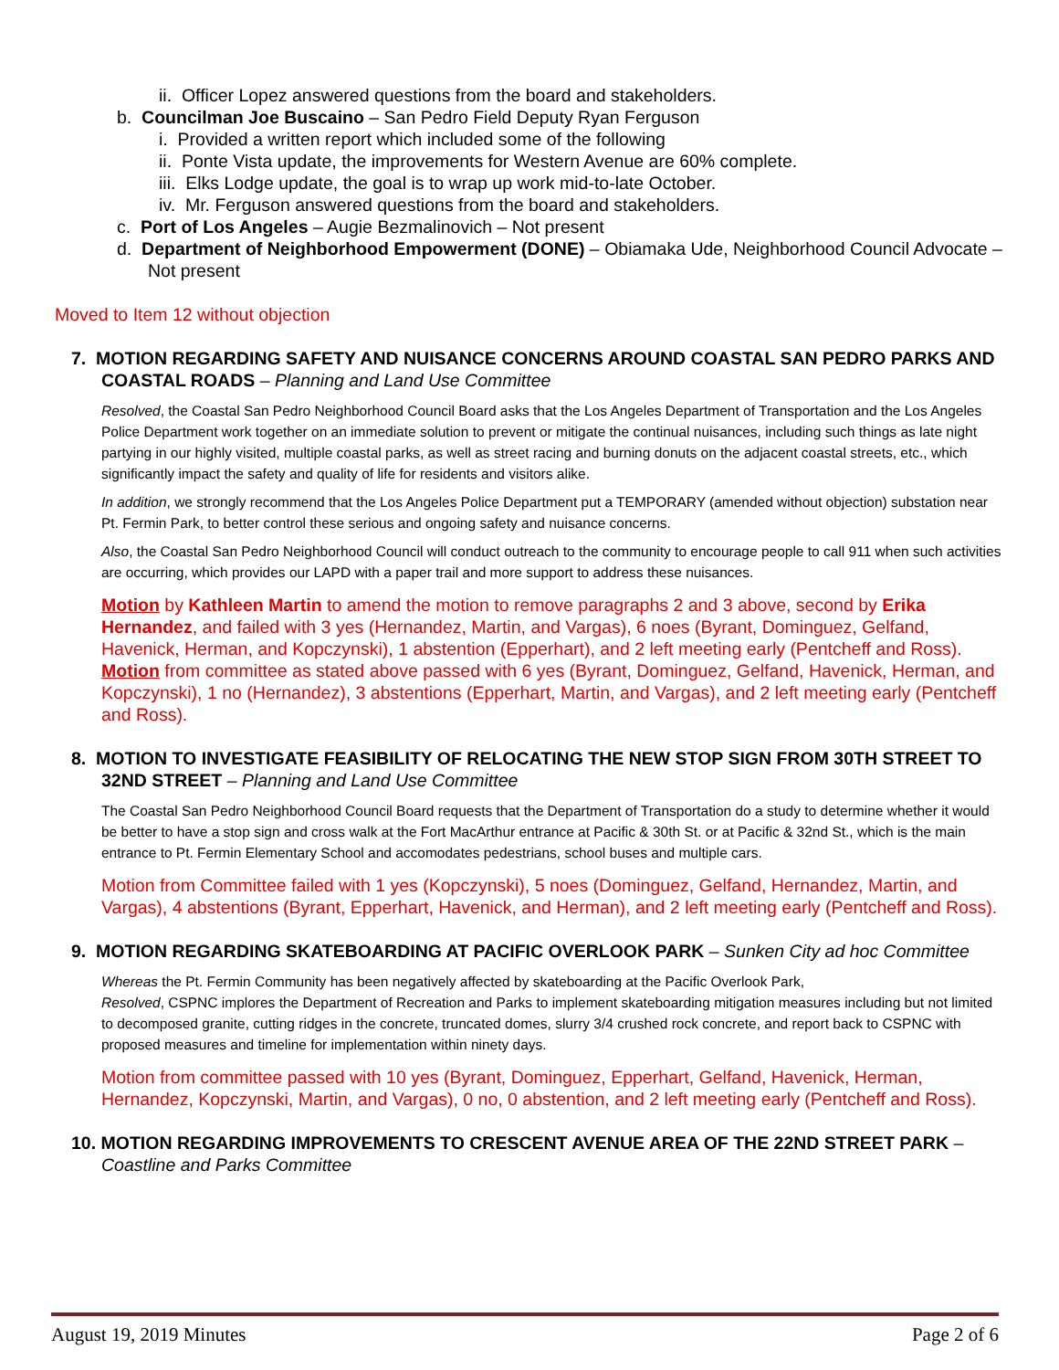ii. Officer Lopez answered questions from the board and stakeholders.
b. Councilman Joe Buscaino – San Pedro Field Deputy Ryan Ferguson
i. Provided a written report which included some of the following
ii. Ponte Vista update, the improvements for Western Avenue are 60% complete.
iii. Elks Lodge update, the goal is to wrap up work mid-to-late October.
iv. Mr. Ferguson answered questions from the board and stakeholders.
c. Port of Los Angeles – Augie Bezmalinovich – Not present
d. Department of Neighborhood Empowerment (DONE) – Obiamaka Ude, Neighborhood Council Advocate – Not present
Moved to Item 12 without objection
7. MOTION REGARDING SAFETY AND NUISANCE CONCERNS AROUND COASTAL SAN PEDRO PARKS AND COASTAL ROADS – Planning and Land Use Committee
Resolved, the Coastal San Pedro Neighborhood Council Board asks that the Los Angeles Department of Transportation and the Los Angeles Police Department work together on an immediate solution to prevent or mitigate the continual nuisances, including such things as late night partying in our highly visited, multiple coastal parks, as well as street racing and burning donuts on the adjacent coastal streets, etc., which significantly impact the safety and quality of life for residents and visitors alike.
In addition, we strongly recommend that the Los Angeles Police Department put a TEMPORARY (amended without objection) substation near Pt. Fermin Park, to better control these serious and ongoing safety and nuisance concerns.
Also, the Coastal San Pedro Neighborhood Council will conduct outreach to the community to encourage people to call 911 when such activities are occurring, which provides our LAPD with a paper trail and more support to address these nuisances.
Motion by Kathleen Martin to amend the motion to remove paragraphs 2 and 3 above, second by Erika Hernandez, and failed with 3 yes (Hernandez, Martin, and Vargas), 6 noes (Byrant, Dominguez, Gelfand, Havenick, Herman, and Kopczynski), 1 abstention (Epperhart), and 2 left meeting early (Pentcheff and Ross).
Motion from committee as stated above passed with 6 yes (Byrant, Dominguez, Gelfand, Havenick, Herman, and Kopczynski), 1 no (Hernandez), 3 abstentions (Epperhart, Martin, and Vargas), and 2 left meeting early (Pentcheff and Ross).
8. MOTION TO INVESTIGATE FEASIBILITY OF RELOCATING THE NEW STOP SIGN FROM 30TH STREET TO 32ND STREET – Planning and Land Use Committee
The Coastal San Pedro Neighborhood Council Board requests that the Department of Transportation do a study to determine whether it would be better to have a stop sign and cross walk at the Fort MacArthur entrance at Pacific & 30th St. or at Pacific & 32nd St., which is the main entrance to Pt. Fermin Elementary School and accomodates pedestrians, school buses and multiple cars.
Motion from Committee failed with 1 yes (Kopczynski), 5 noes (Dominguez, Gelfand, Hernandez, Martin, and Vargas), 4 abstentions (Byrant, Epperhart, Havenick, and Herman), and 2 left meeting early (Pentcheff and Ross).
9. MOTION REGARDING SKATEBOARDING AT PACIFIC OVERLOOK PARK – Sunken City ad hoc Committee
Whereas the Pt. Fermin Community has been negatively affected by skateboarding at the Pacific Overlook Park,
Resolved, CSPNC implores the Department of Recreation and Parks to implement skateboarding mitigation measures including but not limited to decomposed granite, cutting ridges in the concrete, truncated domes, slurry 3/4 crushed rock concrete, and report back to CSPNC with proposed measures and timeline for implementation within ninety days.
Motion from committee passed with 10 yes (Byrant, Dominguez, Epperhart, Gelfand, Havenick, Herman, Hernandez, Kopczynski, Martin, and Vargas), 0 no, 0 abstention, and 2 left meeting early (Pentcheff and Ross).
10. MOTION REGARDING IMPROVEMENTS TO CRESCENT AVENUE AREA OF THE 22ND STREET PARK – Coastline and Parks Committee
August 19, 2019 Minutes Page 2 of 6